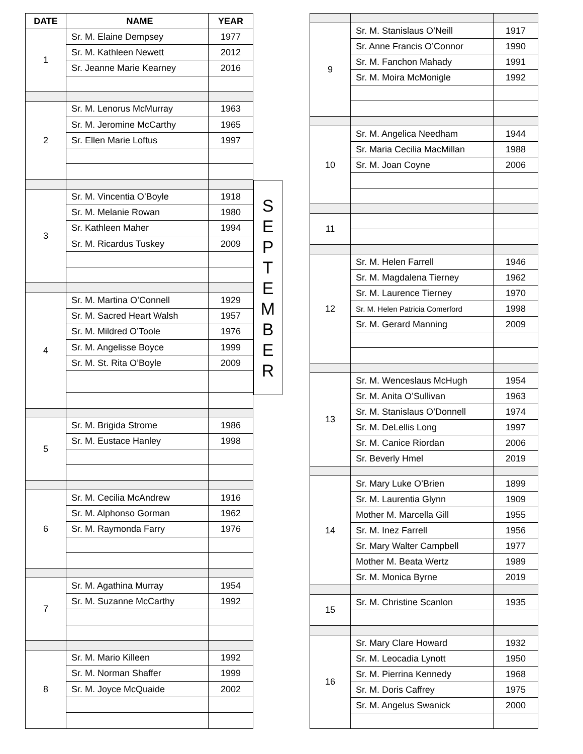| DATE | NAME | YEAR |
| --- | --- | --- |
| 1 | Sr. M. Elaine Dempsey | 1977 |
| | Sr. M. Kathleen Newett | 2012 |
| | Sr. Jeanne Marie Kearney | 2016 |
| 2 | Sr. M. Lenorus McMurray | 1963 |
| | Sr. M. Jeromine McCarthy | 1965 |
| | Sr. Ellen Marie Loftus | 1997 |
| 3 | Sr. M. Vincentia O’Boyle | 1918 |
| | Sr. M. Melanie Rowan | 1980 |
| | Sr. Kathleen Maher | 1994 |
| | Sr. M. Ricardus Tuskey | 2009 |
| 4 | Sr. M. Martina O’Connell | 1929 |
| | Sr. M. Sacred Heart Walsh | 1957 |
| | Sr. M. Mildred O’Toole | 1976 |
| | Sr. M. Angelisse Boyce | 1999 |
| | Sr. M. St. Rita O’Boyle | 2009 |
| 5 | Sr. M. Brigida Strome | 1986 |
| | Sr. M. Eustace Hanley | 1998 |
| 6 | Sr. M. Cecilia McAndrew | 1916 |
| | Sr. M. Alphonso Gorman | 1962 |
| | Sr. M. Raymonda Farry | 1976 |
| 7 | Sr. M. Agathina Murray | 1954 |
| | Sr. M. Suzanne McCarthy | 1992 |
| 8 | Sr. M. Mario Killeen | 1992 |
| | Sr. M. Norman Shaffer | 1999 |
| | Sr. M. Joyce McQuaide | 2002 |
S
E
P
T
E
M
B
E
R
| 9 | Sr. M. Stanislaus O’Neill | 1917 |
| | Sr. Anne Francis O’Connor | 1990 |
| | Sr. M. Fanchon Mahady | 1991 |
| | Sr. M. Moira McMonigle | 1992 |
| 10 | Sr. M. Angelica Needham | 1944 |
| | Sr. Maria Cecilia MacMillan | 1988 |
| | Sr. M. Joan Coyne | 2006 |
| 11 | | |
| 12 | Sr. M. Helen Farrell | 1946 |
| | Sr. M. Magdalena Tierney | 1962 |
| | Sr. M. Laurence Tierney | 1970 |
| | Sr. M. Helen Patricia Comerford | 1998 |
| | Sr. M. Gerard Manning | 2009 |
| 13 | Sr. M. Wenceslaus McHugh | 1954 |
| | Sr. M. Anita O’Sullivan | 1963 |
| | Sr. M. Stanislaus O’Donnell | 1974 |
| | Sr. M. DeLellis Long | 1997 |
| | Sr. M. Canice Riordan | 2006 |
| | Sr. Beverly Hmel | 2019 |
| 14 | Sr. Mary Luke O’Brien | 1899 |
| | Sr. M. Laurentia Glynn | 1909 |
| | Mother M. Marcella Gill | 1955 |
| | Sr. M. Inez Farrell | 1956 |
| | Sr. Mary Walter Campbell | 1977 |
| | Mother M. Beata Wertz | 1989 |
| | Sr. M. Monica Byrne | 2019 |
| 15 | Sr. M. Christine Scanlon | 1935 |
| 16 | Sr. Mary Clare Howard | 1932 |
| | Sr. M. Leocadia Lynott | 1950 |
| | Sr. M. Pierrina Kennedy | 1968 |
| | Sr. M. Doris Caffrey | 1975 |
| | Sr. M. Angelus Swanick | 2000 |